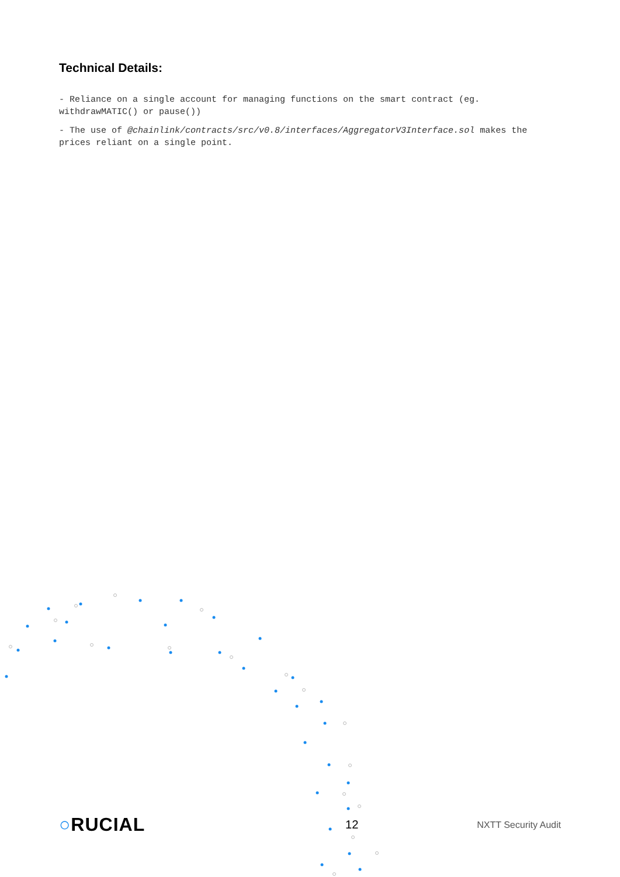Technical Details:
- Reliance on a single account for managing functions on the smart contract (eg. withdrawMATIC() or pause())
- The use of @chainlink/contracts/src/v0.8/interfaces/AggregatorV3Interface.sol makes the prices reliant on a single point.
○RUCIAL 12 NXTT Security Audit